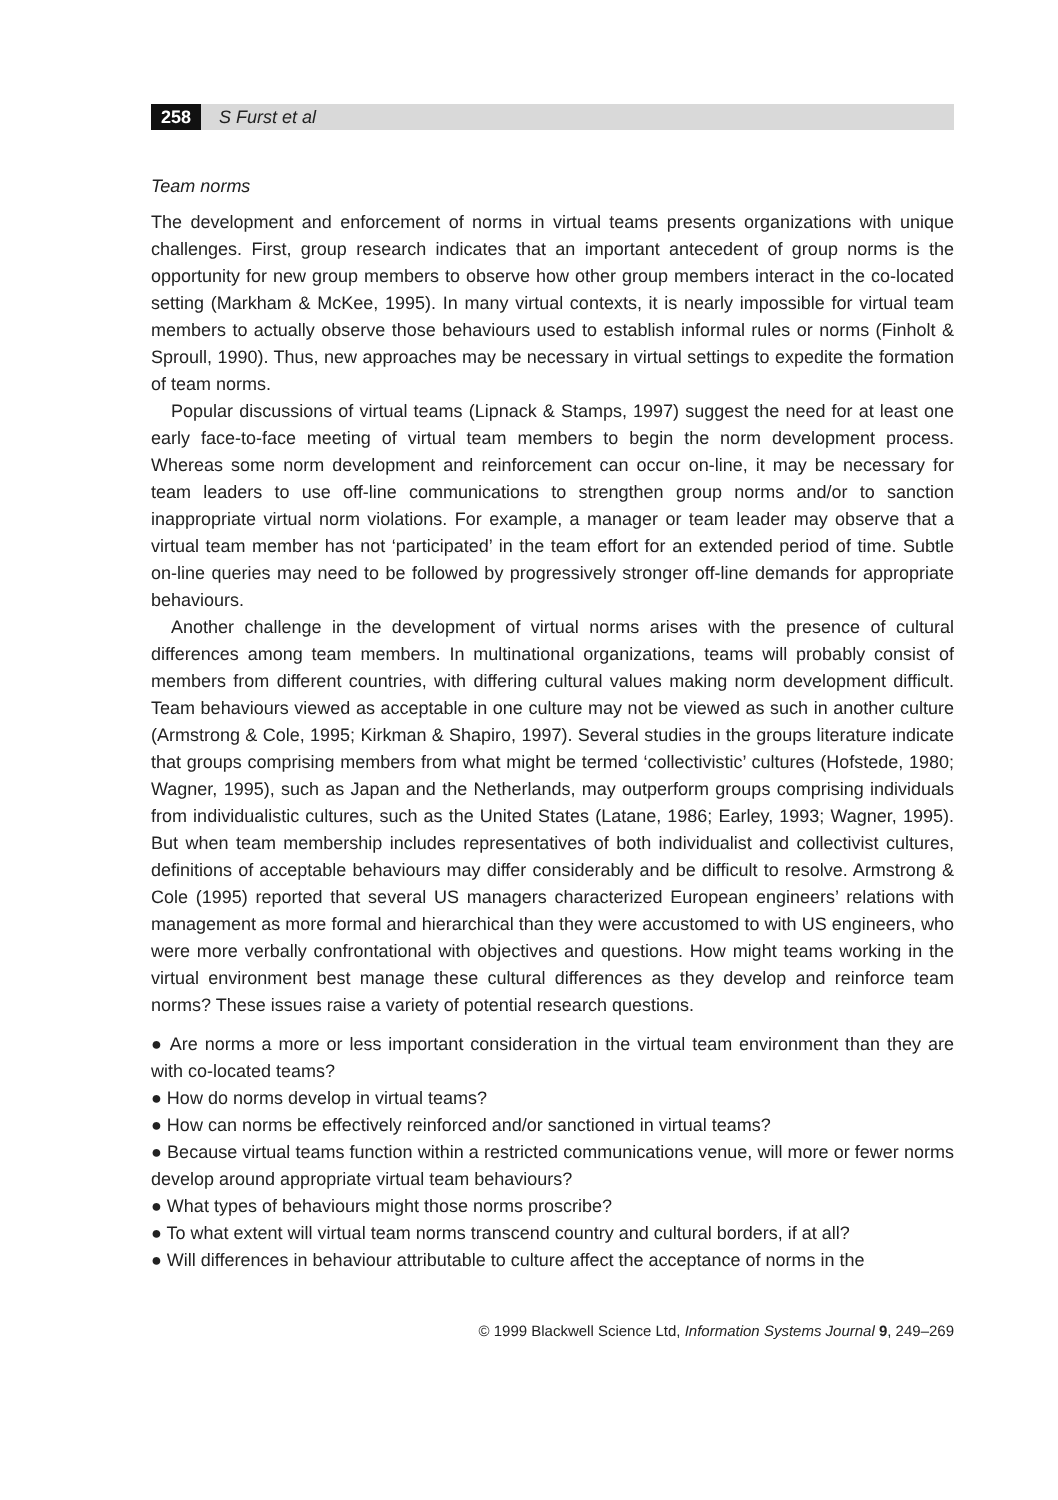258 S Furst et al
Team norms
The development and enforcement of norms in virtual teams presents organizations with unique challenges. First, group research indicates that an important antecedent of group norms is the opportunity for new group members to observe how other group members interact in the co-located setting (Markham & McKee, 1995). In many virtual contexts, it is nearly impossible for virtual team members to actually observe those behaviours used to establish informal rules or norms (Finholt & Sproull, 1990). Thus, new approaches may be necessary in virtual settings to expedite the formation of team norms.
Popular discussions of virtual teams (Lipnack & Stamps, 1997) suggest the need for at least one early face-to-face meeting of virtual team members to begin the norm development process. Whereas some norm development and reinforcement can occur on-line, it may be necessary for team leaders to use off-line communications to strengthen group norms and/or to sanction inappropriate virtual norm violations. For example, a manager or team leader may observe that a virtual team member has not ‘participated’ in the team effort for an extended period of time. Subtle on-line queries may need to be followed by progressively stronger off-line demands for appropriate behaviours.
Another challenge in the development of virtual norms arises with the presence of cultural differences among team members. In multinational organizations, teams will probably consist of members from different countries, with differing cultural values making norm development difficult. Team behaviours viewed as acceptable in one culture may not be viewed as such in another culture (Armstrong & Cole, 1995; Kirkman & Shapiro, 1997). Several studies in the groups literature indicate that groups comprising members from what might be termed ‘collectivistic’ cultures (Hofstede, 1980; Wagner, 1995), such as Japan and the Netherlands, may outperform groups comprising individuals from individualistic cultures, such as the United States (Latane, 1986; Earley, 1993; Wagner, 1995). But when team membership includes representatives of both individualist and collectivist cultures, definitions of acceptable behaviours may differ considerably and be difficult to resolve. Armstrong & Cole (1995) reported that several US managers characterized European engineers’ relations with management as more formal and hierarchical than they were accustomed to with US engineers, who were more verbally confrontational with objectives and questions. How might teams working in the virtual environment best manage these cultural differences as they develop and reinforce team norms? These issues raise a variety of potential research questions.
● Are norms a more or less important consideration in the virtual team environment than they are with co-located teams?
● How do norms develop in virtual teams?
● How can norms be effectively reinforced and/or sanctioned in virtual teams?
● Because virtual teams function within a restricted communications venue, will more or fewer norms develop around appropriate virtual team behaviours?
● What types of behaviours might those norms proscribe?
● To what extent will virtual team norms transcend country and cultural borders, if at all?
● Will differences in behaviour attributable to culture affect the acceptance of norms in the
© 1999 Blackwell Science Ltd, Information Systems Journal 9, 249–269